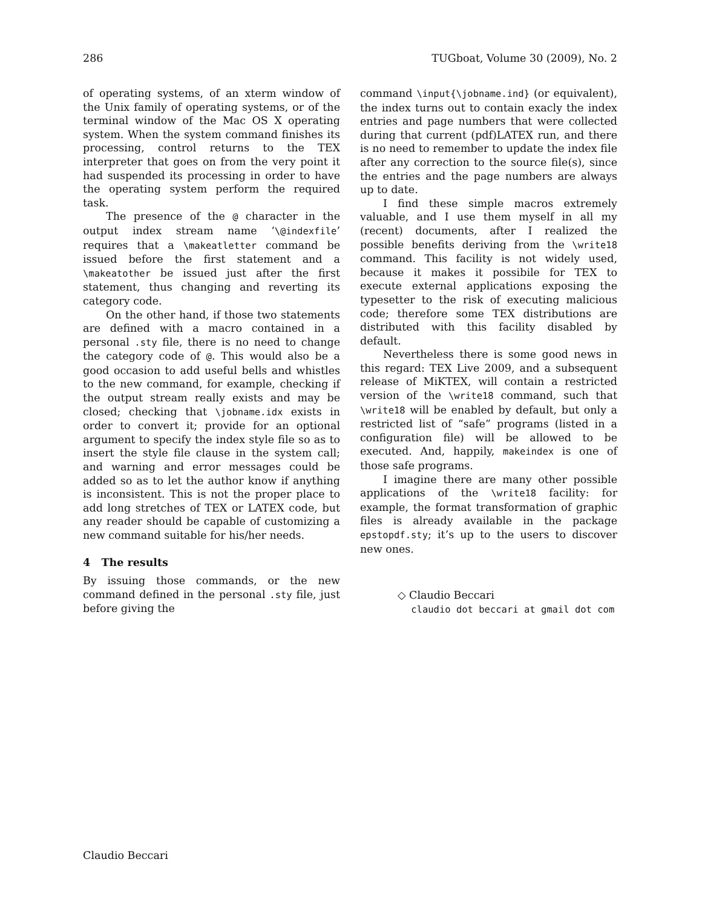286 TUGboat, Volume 30 (2009), No. 2
of operating systems, of an xterm window of the Unix family of operating systems, or of the terminal window of the Mac OS X operating system. When the system command finishes its processing, control returns to the TEX interpreter that goes on from the very point it had suspended its processing in order to have the operating system perform the required task.
The presence of the @ character in the output index stream name ‘\@indexfile’ requires that a \makeatletter command be issued before the first statement and a \makeatother be issued just after the first statement, thus changing and reverting its category code.
On the other hand, if those two statements are defined with a macro contained in a personal .sty file, there is no need to change the category code of @. This would also be a good occasion to add useful bells and whistles to the new command, for example, checking if the output stream really exists and may be closed; checking that \jobname.idx exists in order to convert it; provide for an optional argument to specify the index style file so as to insert the style file clause in the system call; and warning and error messages could be added so as to let the author know if anything is inconsistent. This is not the proper place to add long stretches of TEX or LATEX code, but any reader should be capable of customizing a new command suitable for his/her needs.
4 The results
By issuing those commands, or the new command defined in the personal .sty file, just before giving the
command \input{\jobname.ind} (or equivalent), the index turns out to contain exacly the index entries and page numbers that were collected during that current (pdf)LATEX run, and there is no need to remember to update the index file after any correction to the source file(s), since the entries and the page numbers are always up to date.
I find these simple macros extremely valuable, and I use them myself in all my (recent) documents, after I realized the possible benefits deriving from the \write18 command. This facility is not widely used, because it makes it possibile for TEX to execute external applications exposing the typesetter to the risk of executing malicious code; therefore some TEX distributions are distributed with this facility disabled by default.
Nevertheless there is some good news in this regard: TEX Live 2009, and a subsequent release of MiKTEX, will contain a restricted version of the \write18 command, such that \write18 will be enabled by default, but only a restricted list of “safe” programs (listed in a configuration file) will be allowed to be executed. And, happily, makeindex is one of those safe programs.
I imagine there are many other possible applications of the \write18 facility: for example, the format transformation of graphic files is already available in the package epstopdf.sty; it’s up to the users to discover new ones.
◇ Claudio Beccari
claudio dot beccari at gmail dot com
Claudio Beccari